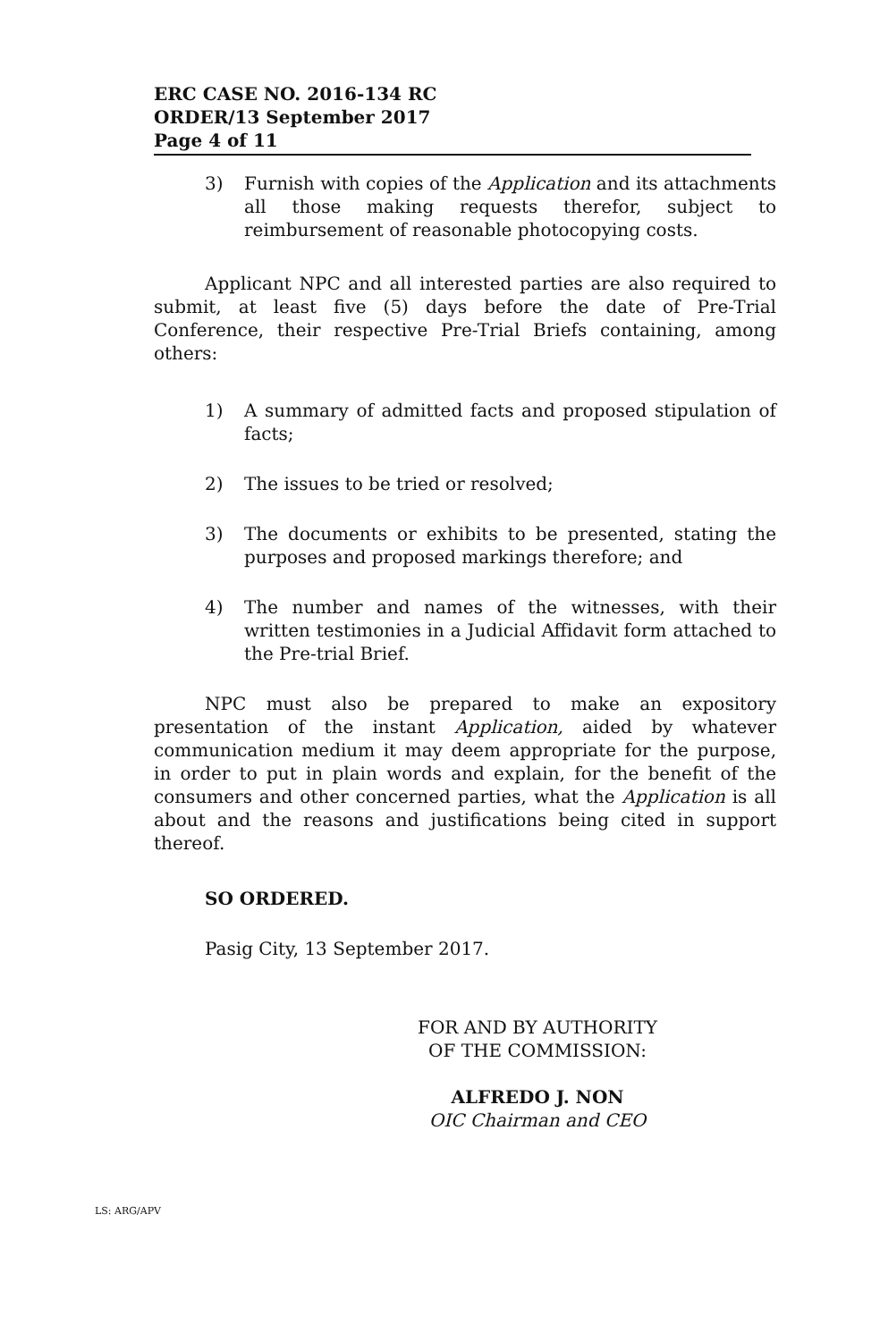ERC CASE NO. 2016-134 RC
ORDER/13 September 2017
Page 4 of 11
3) Furnish with copies of the Application and its attachments all those making requests therefor, subject to reimbursement of reasonable photocopying costs.
Applicant NPC and all interested parties are also required to submit, at least five (5) days before the date of Pre-Trial Conference, their respective Pre-Trial Briefs containing, among others:
1) A summary of admitted facts and proposed stipulation of facts;
2) The issues to be tried or resolved;
3) The documents or exhibits to be presented, stating the purposes and proposed markings therefore; and
4) The number and names of the witnesses, with their written testimonies in a Judicial Affidavit form attached to the Pre-trial Brief.
NPC must also be prepared to make an expository presentation of the instant Application, aided by whatever communication medium it may deem appropriate for the purpose, in order to put in plain words and explain, for the benefit of the consumers and other concerned parties, what the Application is all about and the reasons and justifications being cited in support thereof.
SO ORDERED.
Pasig City, 13 September 2017.
FOR AND BY AUTHORITY
OF THE COMMISSION:
ALFREDO J. NON
OIC Chairman and CEO
LS: ARG/APV